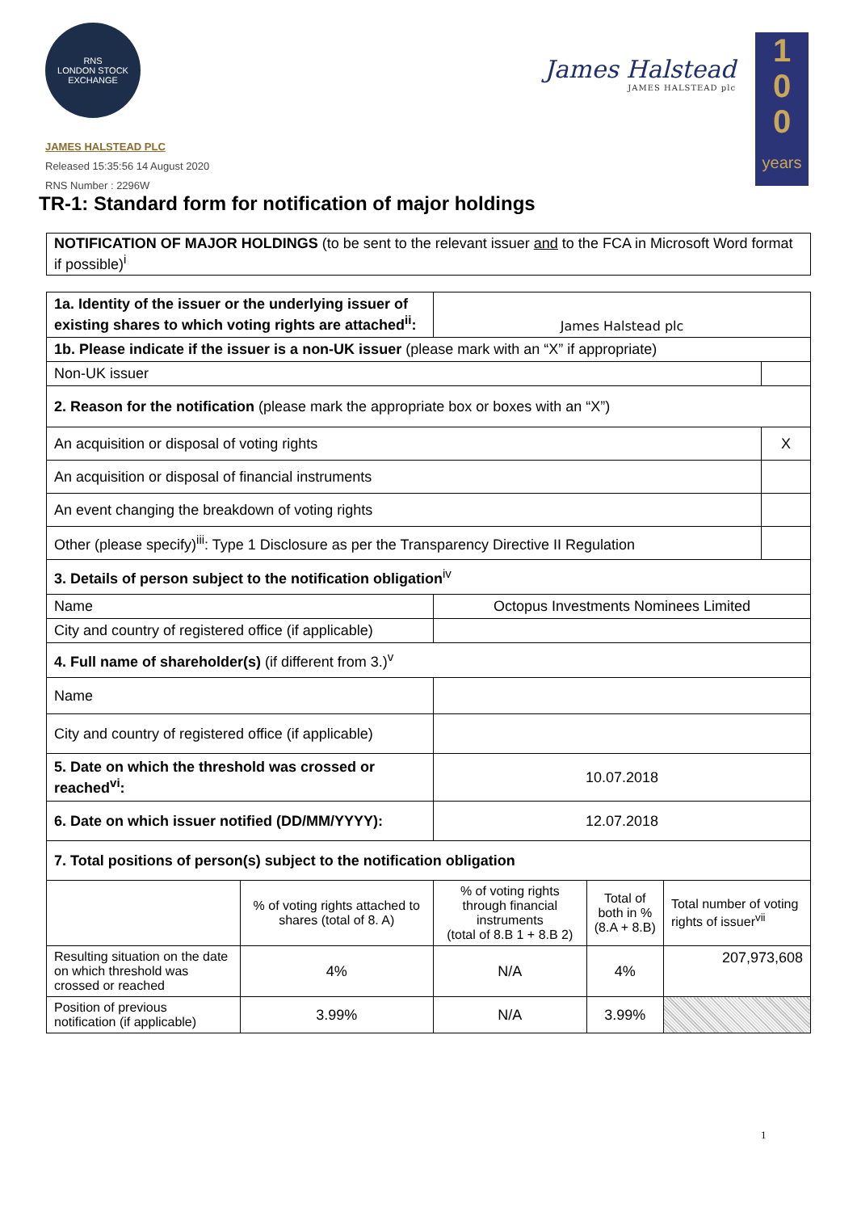RNS
LONDON STOCK EXCHANGE
JAMES HALSTEAD PLC
Released 15:35:56 14 August 2020
RNS Number : 2296W
James Halstead
JAMES HALSTEAD plc
1
0
0
years
TR-1: Standard form for notification of major holdings
NOTIFICATION OF MAJOR HOLDINGS (to be sent to the relevant issuer and to the FCA in Microsoft Word format if possible)<sup>i</sup>
| 1a. Identity of the issuer or the underlying issuer of existing shares to which voting rights are attached<sup>ii</sup>: | | James Halstead plc | | | |
| 1b. Please indicate if the issuer is a non-UK issuer (please mark with an “X” if appropriate) | | | | | |
| Non-UK issuer | | | | | |
| 2. Reason for the notification (please mark the appropriate box or boxes with an “X”) | | | | | |
| An acquisition or disposal of voting rights | | | | | X |
| An acquisition or disposal of financial instruments | | | | | |
| An event changing the breakdown of voting rights | | | | | |
| Other (please specify)<sup>iii</sup>: Type 1 Disclosure as per the Transparency Directive II Regulation | | | | | |
| 3. Details of person subject to the notification obligation<sup>iv</sup> | | | | | |
| Name | | Octopus Investments Nominees Limited | | | |
| City and country of registered office (if applicable) | | | | | |
| 4. Full name of shareholder(s) (if different from 3.)<sup>v</sup> | | | | | |
| Name | | | | | |
| City and country of registered office (if applicable) | | | | | |
| 5. Date on which the threshold was crossed or reached<sup>vi</sup>: | | 10.07.2018 | | | |
| 6. Date on which issuer notified (DD/MM/YYYY): | | 12.07.2018 | | | |
| 7. Total positions of person(s) subject to the notification obligation | | | | | |
| | % of voting rights attached to shares (total of 8. A) | % of voting rights through financial instruments (total of 8.B 1 + 8.B 2) | Total of both in % (8.A + 8.B) | Total number of voting rights of issuer<sup>vii</sup> | |
| Resulting situation on the date on which threshold was crossed or reached | 4% | N/A | 4% | 207,973,608 | |
| Position of previous notification (if applicable) | 3.99% | N/A | 3.99% | | |
1